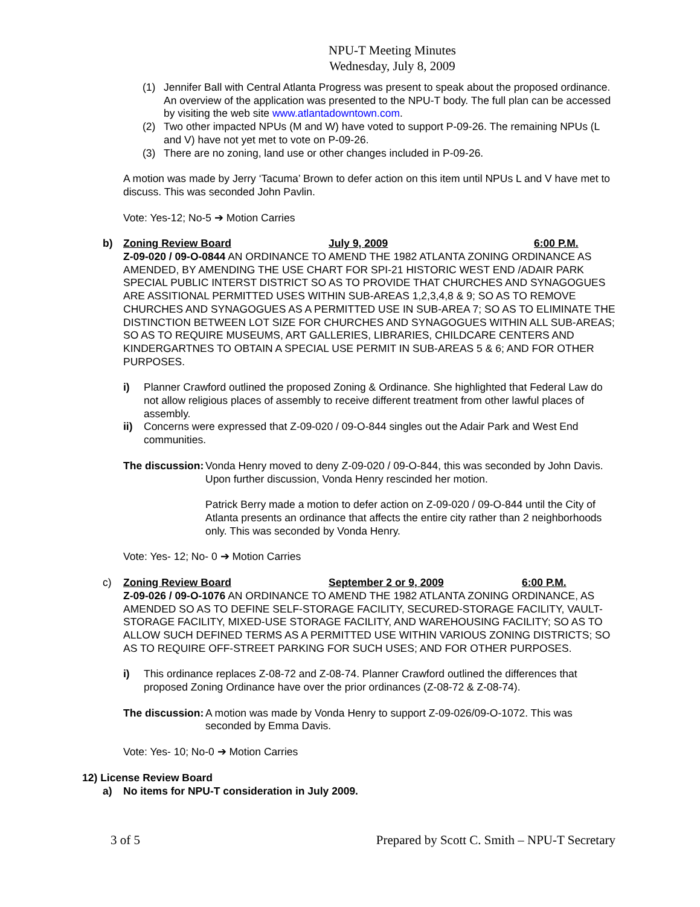NPU-T Meeting Minutes
Wednesday, July 8, 2009
(1) Jennifer Ball with Central Atlanta Progress was present to speak about the proposed ordinance. An overview of the application was presented to the NPU-T body. The full plan can be accessed by visiting the web site www.atlantadowntown.com.
(2) Two other impacted NPUs (M and W) have voted to support P-09-26. The remaining NPUs (L and V) have not yet met to vote on P-09-26.
(3) There are no zoning, land use or other changes included in P-09-26.
A motion was made by Jerry ‘Tacuma’ Brown to defer action on this item until NPUs L and V have met to discuss. This was seconded John Pavlin.
Vote: Yes-12; No-5 ➔ Motion Carries
b) Zoning Review Board July 9, 2009 6:00 P.M.
Z-09-020 / 09-O-0844 AN ORDINANCE TO AMEND THE 1982 ATLANTA ZONING ORDINANCE AS AMENDED, BY AMENDING THE USE CHART FOR SPI-21 HISTORIC WEST END /ADAIR PARK SPECIAL PUBLIC INTERST DISTRICT SO AS TO PROVIDE THAT CHURCHES AND SYNAGOGUES ARE ASSITIONAL PERMITTED USES WITHIN SUB-AREAS 1,2,3,4,8 & 9; SO AS TO REMOVE CHURCHES AND SYNAGOGUES AS A PERMITTED USE IN SUB-AREA 7; SO AS TO ELIMINATE THE DISTINCTION BETWEEN LOT SIZE FOR CHURCHES AND SYNAGOGUES WITHIN ALL SUB-AREAS; SO AS TO REQUIRE MUSEUMS, ART GALLERIES, LIBRARIES, CHILDCARE CENTERS AND KINDERGARTNES TO OBTAIN A SPECIAL USE PERMIT IN SUB-AREAS 5 & 6; AND FOR OTHER PURPOSES.
i) Planner Crawford outlined the proposed Zoning & Ordinance. She highlighted that Federal Law do not allow religious places of assembly to receive different treatment from other lawful places of assembly.
ii) Concerns were expressed that Z-09-020 / 09-O-844 singles out the Adair Park and West End communities.
The discussion:
Vonda Henry moved to deny Z-09-020 / 09-O-844, this was seconded by John Davis. Upon further discussion, Vonda Henry rescinded her motion.
Patrick Berry made a motion to defer action on Z-09-020 / 09-O-844 until the City of Atlanta presents an ordinance that affects the entire city rather than 2 neighborhoods only. This was seconded by Vonda Henry.
Vote: Yes- 12; No- 0 ➔ Motion Carries
c) Zoning Review Board September 2 or 9, 2009 6:00 P.M.
Z-09-026 / 09-O-1076 AN ORDINANCE TO AMEND THE 1982 ATLANTA ZONING ORDINANCE, AS AMENDED SO AS TO DEFINE SELF-STORAGE FACILITY, SECURED-STORAGE FACILITY, VAULT- STORAGE FACILITY, MIXED-USE STORAGE FACILITY, AND WAREHOUSING FACILITY; SO AS TO ALLOW SUCH DEFINED TERMS AS A PERMITTED USE WITHIN VARIOUS ZONING DISTRICTS; SO AS TO REQUIRE OFF-STREET PARKING FOR SUCH USES; AND FOR OTHER PURPOSES.
i) This ordinance replaces Z-08-72 and Z-08-74. Planner Crawford outlined the differences that proposed Zoning Ordinance have over the prior ordinances (Z-08-72 & Z-08-74).
The discussion:
A motion was made by Vonda Henry to support Z-09-026/09-O-1072. This was seconded by Emma Davis.
Vote: Yes- 10; No-0 ➔ Motion Carries
12) License Review Board
a) No items for NPU-T consideration in July 2009.
3 of 5 Prepared by Scott C. Smith – NPU-T Secretary